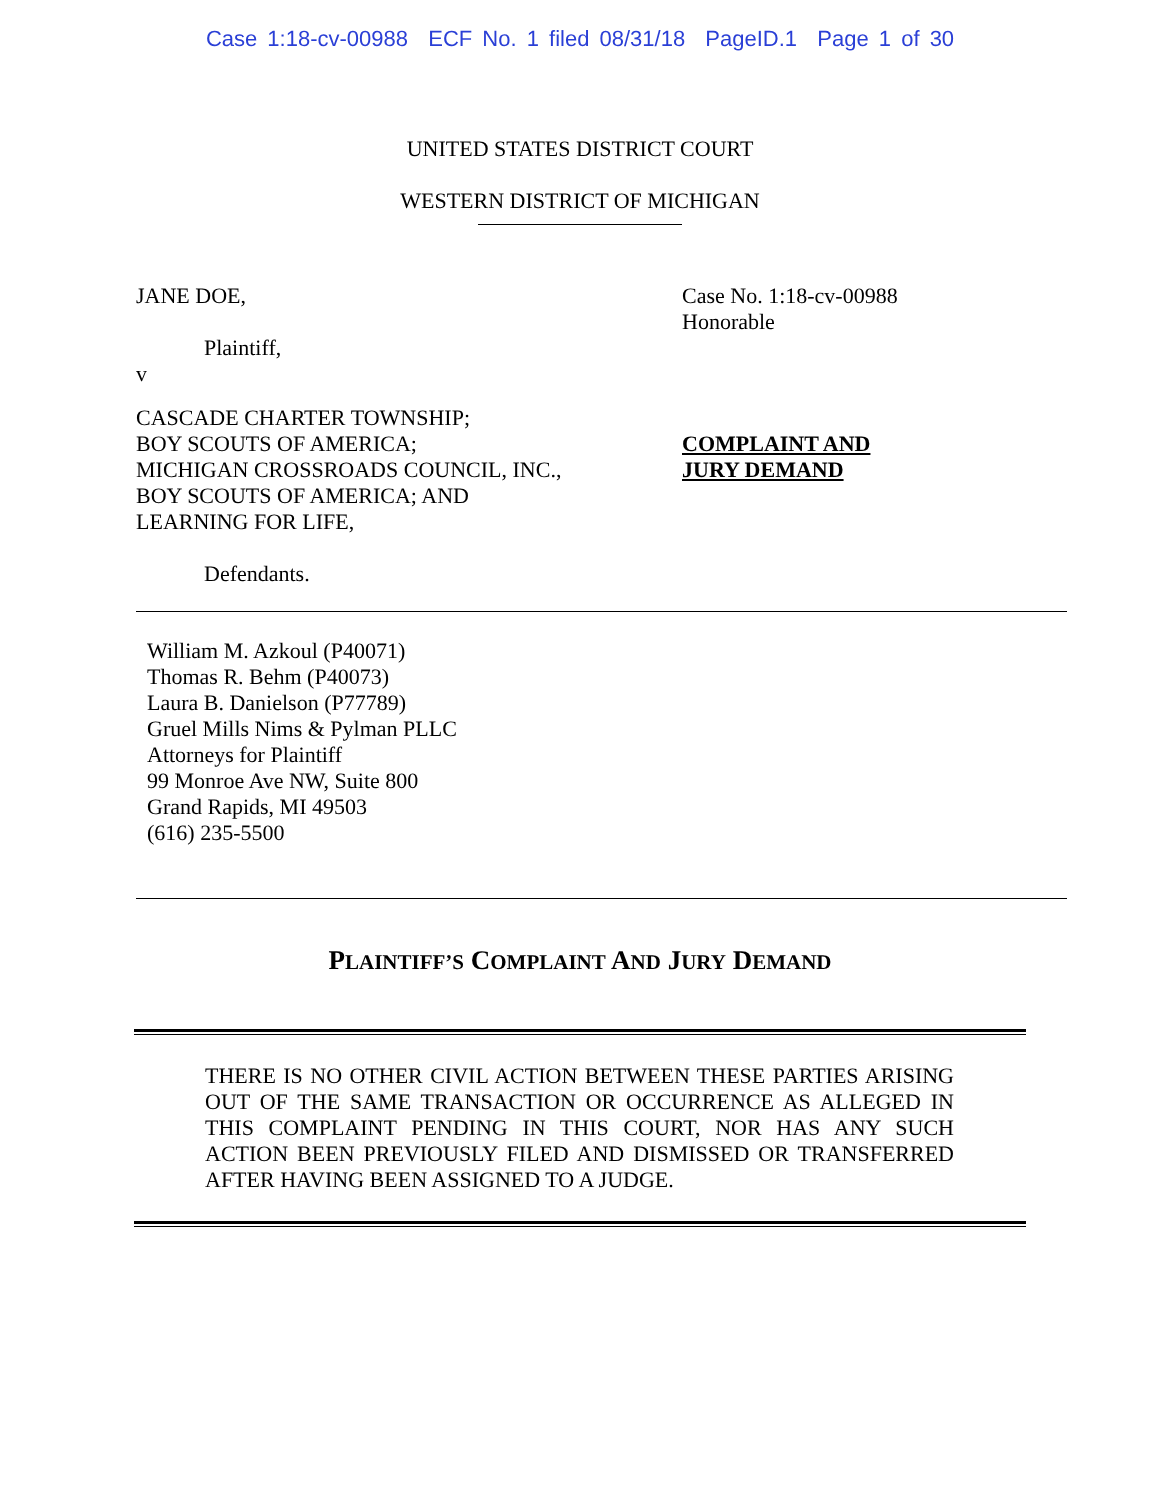Case 1:18-cv-00988 ECF No. 1 filed 08/31/18 PageID.1 Page 1 of 30
UNITED STATES DISTRICT COURT
WESTERN DISTRICT OF MICHIGAN
JANE DOE,
Plaintiff,
v
CASCADE CHARTER TOWNSHIP;
BOY SCOUTS OF AMERICA;
MICHIGAN CROSSROADS COUNCIL, INC.,
BOY SCOUTS OF AMERICA; AND
LEARNING FOR LIFE,
Defendants.
Case No. 1:18-cv-00988
Honorable
COMPLAINT AND
JURY DEMAND
William M. Azkoul (P40071)
Thomas R. Behm (P40073)
Laura B. Danielson (P77789)
Gruel Mills Nims & Pylman PLLC
Attorneys for Plaintiff
99 Monroe Ave NW, Suite 800
Grand Rapids, MI 49503
(616) 235-5500
PLAINTIFF’S COMPLAINT AND JURY DEMAND
THERE IS NO OTHER CIVIL ACTION BETWEEN THESE PARTIES ARISING OUT OF THE SAME TRANSACTION OR OCCURRENCE AS ALLEGED IN THIS COMPLAINT PENDING IN THIS COURT, NOR HAS ANY SUCH ACTION BEEN PREVIOUSLY FILED AND DISMISSED OR TRANSFERRED AFTER HAVING BEEN ASSIGNED TO A JUDGE.